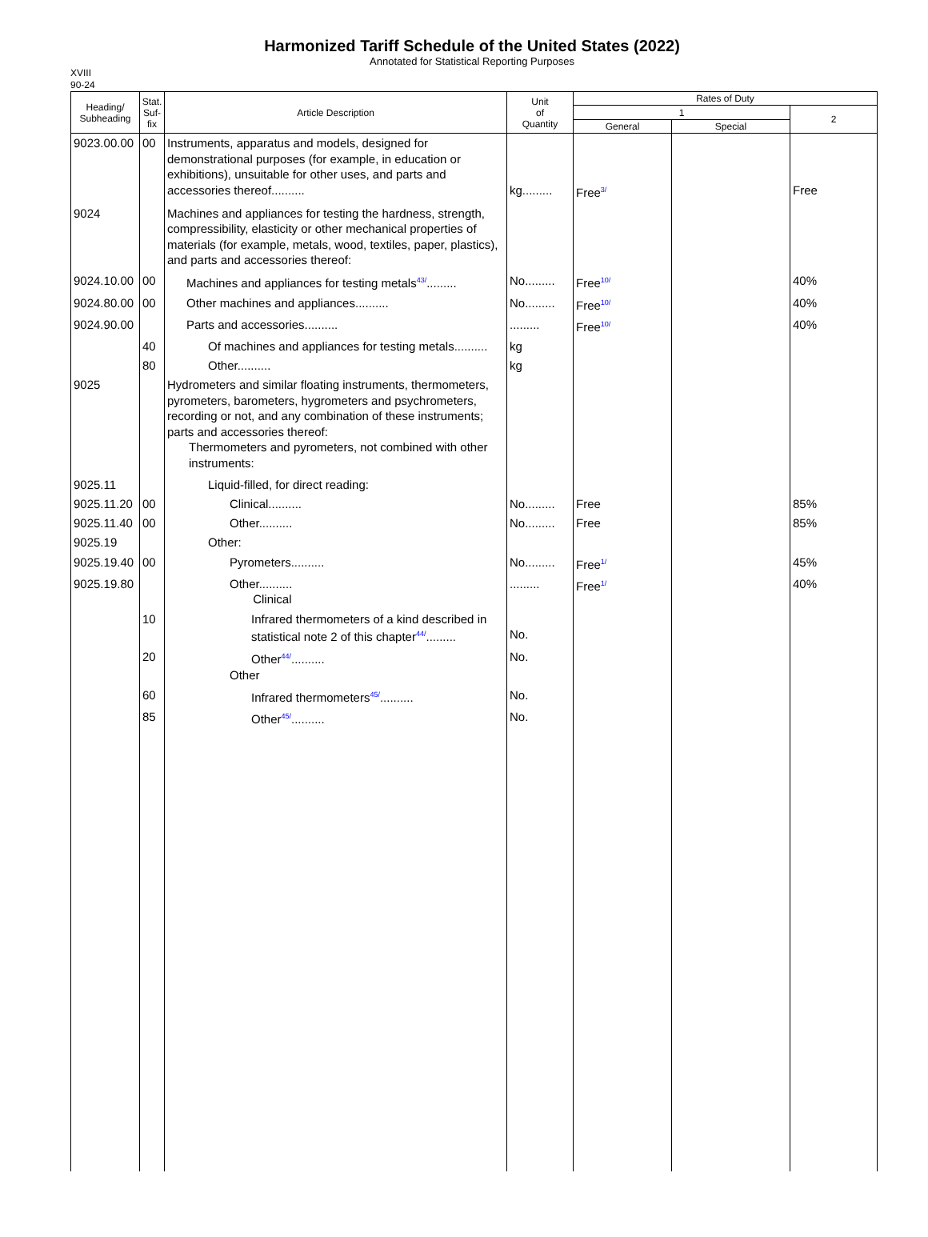Harmonized Tariff Schedule of the United States (2022)
Annotated for Statistical Reporting Purposes
XVIII
90-24
| Heading/ Subheading | Stat. Suf- fix | Article Description | Unit of Quantity | Rates of Duty | | |
| --- | --- | --- | --- | --- | --- | --- |
| | | | | 1 | | 2 |
| | | | | General | Special | |
| 9023.00.00 | 00 | Instruments, apparatus and models, designed for demonstrational purposes (for example, in education or exhibitions), unsuitable for other uses, and parts and accessories thereof.......... | kg......... | Free<sup>3/</sup> | | Free |
| 9024 | | Machines and appliances for testing the hardness, strength, compressibility, elasticity or other mechanical properties of materials (for example, metals, wood, textiles, paper, plastics), and parts and accessories thereof: | | | | |
| 9024.10.00 | 00 | Machines and appliances for testing metals<sup>43/</sup>......... | No......... | Free<sup>10/</sup> | | 40% |
| 9024.80.00 | 00 | Other machines and appliances.......... | No......... | Free<sup>10/</sup> | | 40% |
| 9024.90.00 | | Parts and accessories.......... | ......... | Free<sup>10/</sup> | | 40% |
| | 40 | Of machines and appliances for testing metals.......... | kg | | | |
| | 80 | Other.......... | kg | | | |
| 9025 | | Hydrometers and similar floating instruments, thermometers, pyrometers, barometers, hygrometers and psychrometers, recording or not, and any combination of these instruments; parts and accessories thereof: Thermometers and pyrometers, not combined with other instruments: | | | | |
| 9025.11 | | Liquid-filled, for direct reading: | | | | |
| 9025.11.20 | 00 | Clinical.......... | No......... | Free | | 85% |
| 9025.11.40 | 00 | Other.......... | No......... | Free | | 85% |
| 9025.19 | | Other: | | | | |
| 9025.19.40 | 00 | Pyrometers.......... | No......... | Free<sup>1/</sup> | | 45% |
| 9025.19.80 | | Other.......... Clinical | ......... | Free<sup>1/</sup> | | 40% |
| | 10 | Infrared thermometers of a kind described in statistical note 2 of this chapter<sup>44/</sup>......... | No. | | | |
| | 20 | Other<sup>44/</sup>.......... Other | No. | | | |
| | 60 | Infrared thermometers<sup>45/</sup>.......... | No. | | | |
| | 85 | Other<sup>45/</sup>.......... | No. | | | |